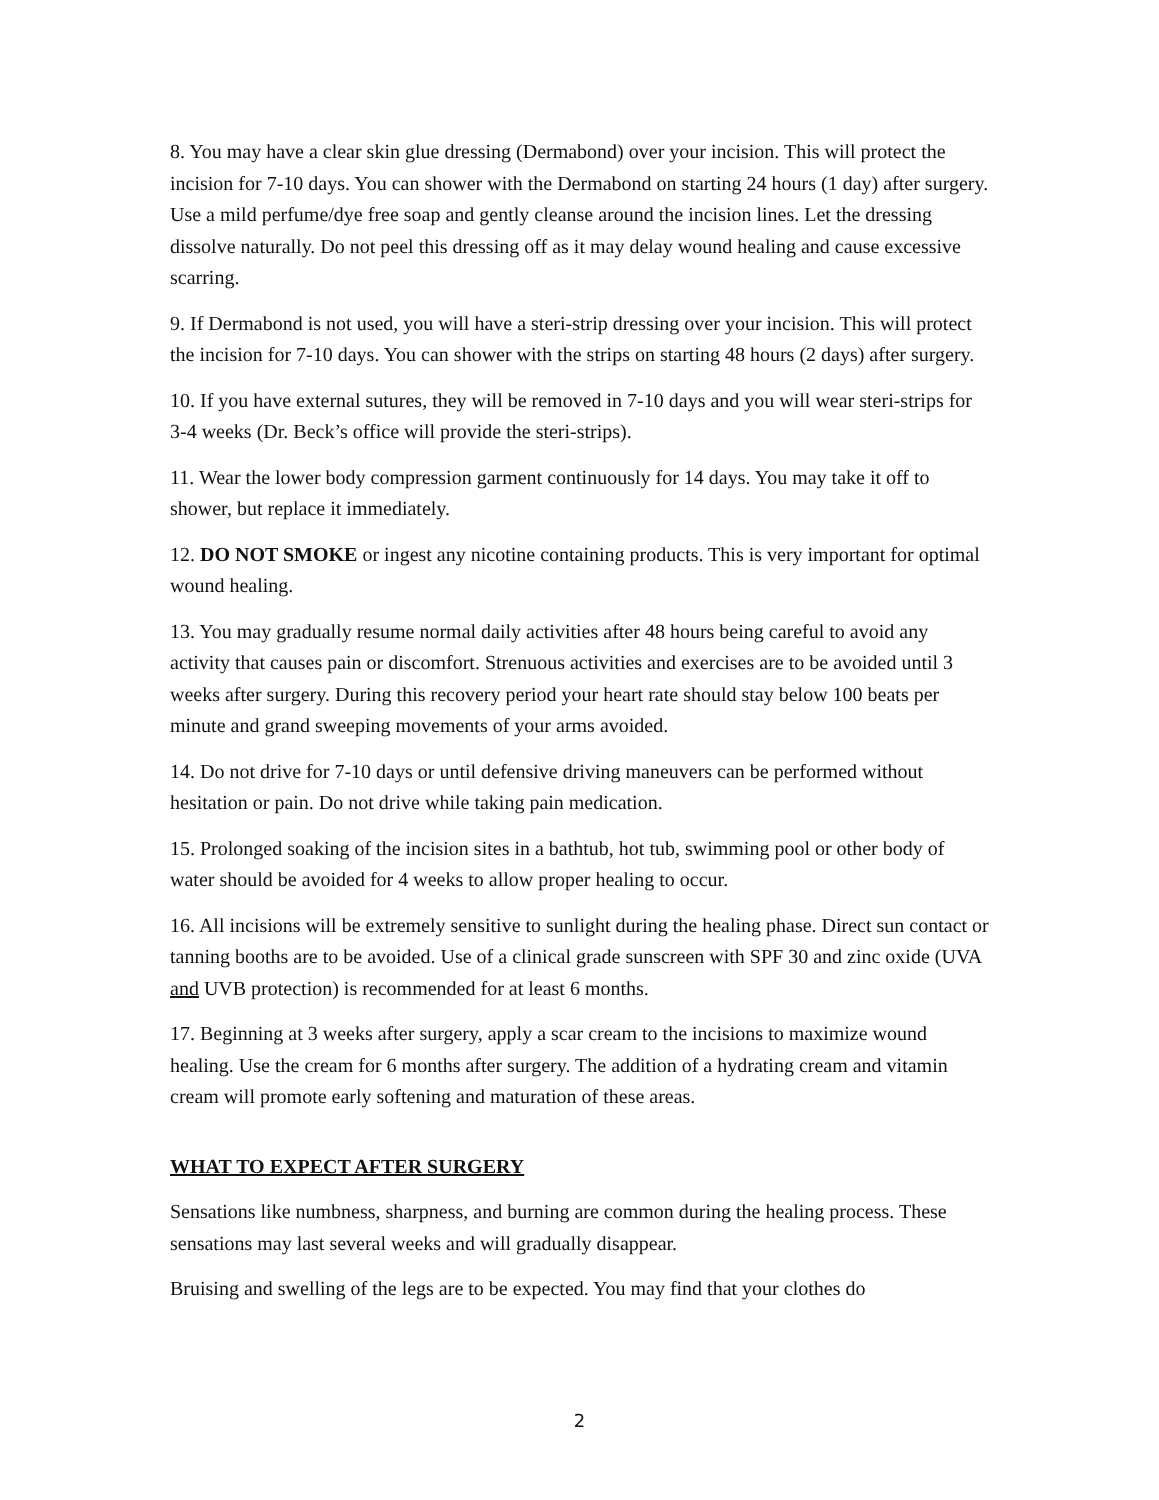8. You may have a clear skin glue dressing (Dermabond) over your incision. This will protect the incision for 7-10 days. You can shower with the Dermabond on starting 24 hours (1 day) after surgery. Use a mild perfume/dye free soap and gently cleanse around the incision lines. Let the dressing dissolve naturally. Do not peel this dressing off as it may delay wound healing and cause excessive scarring.
9. If Dermabond is not used, you will have a steri-strip dressing over your incision. This will protect the incision for 7-10 days. You can shower with the strips on starting 48 hours (2 days) after surgery.
10. If you have external sutures, they will be removed in 7-10 days and you will wear steri-strips for 3-4 weeks (Dr. Beck’s office will provide the steri-strips).
11. Wear the lower body compression garment continuously for 14 days. You may take it off to shower, but replace it immediately.
12. DO NOT SMOKE or ingest any nicotine containing products. This is very important for optimal wound healing.
13. You may gradually resume normal daily activities after 48 hours being careful to avoid any activity that causes pain or discomfort. Strenuous activities and exercises are to be avoided until 3 weeks after surgery. During this recovery period your heart rate should stay below 100 beats per minute and grand sweeping movements of your arms avoided.
14. Do not drive for 7-10 days or until defensive driving maneuvers can be performed without hesitation or pain. Do not drive while taking pain medication.
15. Prolonged soaking of the incision sites in a bathtub, hot tub, swimming pool or other body of water should be avoided for 4 weeks to allow proper healing to occur.
16. All incisions will be extremely sensitive to sunlight during the healing phase. Direct sun contact or tanning booths are to be avoided. Use of a clinical grade sunscreen with SPF 30 and zinc oxide (UVA and UVB protection) is recommended for at least 6 months.
17. Beginning at 3 weeks after surgery, apply a scar cream to the incisions to maximize wound healing. Use the cream for 6 months after surgery. The addition of a hydrating cream and vitamin cream will promote early softening and maturation of these areas.
WHAT TO EXPECT AFTER SURGERY
Sensations like numbness, sharpness, and burning are common during the healing process. These sensations may last several weeks and will gradually disappear.
Bruising and swelling of the legs are to be expected. You may find that your clothes do
2